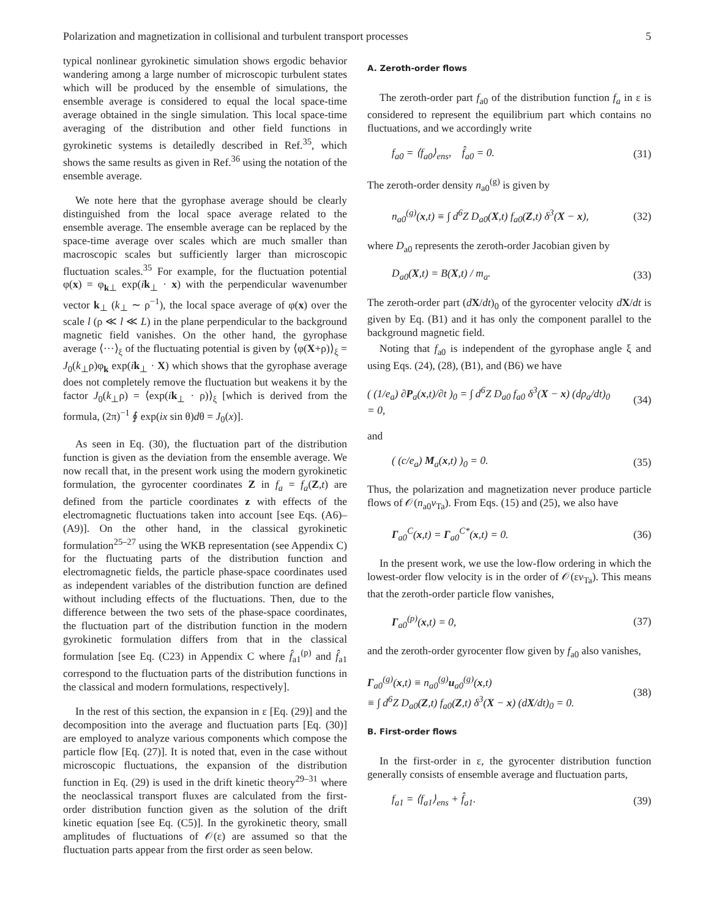Polarization and magnetization in collisional and turbulent transport processes 5
typical nonlinear gyrokinetic simulation shows ergodic behavior wandering among a large number of microscopic turbulent states which will be produced by the ensemble of simulations, the ensemble average is considered to equal the local space-time average obtained in the single simulation. This local space-time averaging of the distribution and other field functions in gyrokinetic systems is detailedly described in Ref.<sup>35</sup>, which shows the same results as given in Ref.<sup>36</sup> using the notation of the ensemble average.
We note here that the gyrophase average should be clearly distinguished from the local space average related to the ensemble average. The ensemble average can be replaced by the space-time average over scales which are much smaller than macroscopic scales but sufficiently larger than microscopic fluctuation scales.<sup>35</sup> For example, for the fluctuation potential φ(x) = φ<sub>k⊥</sub> exp(ik<sub>⊥</sub> · x) with the perpendicular wavenumber vector k<sub>⊥</sub> (k<sub>⊥</sub> ∼ ρ<sup>−1</sup>), the local space average of φ(x) over the scale l (ρ ≪ l ≪ L) in the plane perpendicular to the background magnetic field vanishes. On the other hand, the gyrophase average ⟨···⟩<sub>ξ</sub> of the fluctuating potential is given by ⟨φ(X+ρ)⟩<sub>ξ</sub> = J<sub>0</sub>(k<sub>⊥</sub>ρ)φ<sub>k</sub> exp(ik<sub>⊥</sub> · X) which shows that the gyrophase average does not completely remove the fluctuation but weakens it by the factor J<sub>0</sub>(k<sub>⊥</sub>ρ) = ⟨exp(ik<sub>⊥</sub> · ρ)⟩<sub>ξ</sub> [which is derived from the formula, (2π)<sup>−1</sup> ∮ exp(ix sin θ)dθ = J<sub>0</sub>(x)].
As seen in Eq. (30), the fluctuation part of the distribution function is given as the deviation from the ensemble average. We now recall that, in the present work using the modern gyrokinetic formulation, the gyrocenter coordinates Z in f<sub>a</sub> = f<sub>a</sub>(Z,t) are defined from the particle coordinates z with effects of the electromagnetic fluctuations taken into account [see Eqs. (A6)–(A9)]. On the other hand, in the classical gyrokinetic formulation<sup>25–27</sup> using the WKB representation (see Appendix C) for the fluctuating parts of the distribution function and electromagnetic fields, the particle phase-space coordinates used as independent variables of the distribution function are defined without including effects of the fluctuations. Then, due to the difference between the two sets of the phase-space coordinates, the fluctuation part of the distribution function in the modern gyrokinetic formulation differs from that in the classical formulation [see Eq. (C23) in Appendix C where f̂<sub>a1</sub><sup>(p)</sup> and f̂<sub>a1</sub> correspond to the fluctuation parts of the distribution functions in the classical and modern formulations, respectively].
In the rest of this section, the expansion in ε [Eq. (29)] and the decomposition into the average and fluctuation parts [Eq. (30)] are employed to analyze various components which compose the particle flow [Eq. (27)]. It is noted that, even in the case without microscopic fluctuations, the expansion of the distribution function in Eq. (29) is used in the drift kinetic theory<sup>29–31</sup> where the neoclassical transport fluxes are calculated from the first-order distribution function given as the solution of the drift kinetic equation [see Eq. (C5)]. In the gyrokinetic theory, small amplitudes of fluctuations of 𝒪(ε) are assumed so that the fluctuation parts appear from the first order as seen below.
A. Zeroth-order flows
The zeroth-order part f<sub>a0</sub> of the distribution function f<sub>a</sub> in ε is considered to represent the equilibrium part which contains no fluctuations, and we accordingly write
f<sub>a0</sub> = ⟨f<sub>a0</sub>⟩<sub>ens</sub>, f̂<sub>a0</sub> = 0. (31)
The zeroth-order density n<sub>a0</sub><sup>(g)</sup> is given by
n<sub>a0</sub><sup>(g)</sup>(x,t) ≡ ∫ d<sup>6</sup>Z D<sub>a0</sub>(X,t) f<sub>a0</sub>(Z,t) δ<sup>3</sup>(X − x), (32)
where D<sub>a0</sub> represents the zeroth-order Jacobian given by
D<sub>a0</sub>(X,t) = B(X,t) / m<sub>a</sub>. (33)
The zeroth-order part (dX/dt)<sub>0</sub> of the gyrocenter velocity dX/dt is given by Eq. (B1) and it has only the component parallel to the background magnetic field.
Noting that f<sub>a0</sub> is independent of the gyrophase angle ξ and using Eqs. (24), (28), (B1), and (B6) we have
( (1/e<sub>a</sub>) ∂P<sub>a</sub>(x,t)/∂t )<sub>0</sub> = ∫ d<sup>6</sup>Z D<sub>a0</sub> f<sub>a0</sub> δ<sup>3</sup>(X − x) (dρ<sub>a</sub>/dt)<sub>0</sub>
= 0, (34)
and
( (c/e<sub>a</sub>) M<sub>a</sub>(x,t) )<sub>0</sub> = 0. (35)
Thus, the polarization and magnetization never produce particle flows of 𝒪(n<sub>a0</sub>v<sub>Ta</sub>). From Eqs. (15) and (25), we also have
Γ<sub>a0</sub><sup>C</sup>(x,t) = Γ<sub>a0</sub><sup>C*</sup>(x,t) = 0. (36)
In the present work, we use the low-flow ordering in which the lowest-order flow velocity is in the order of 𝒪(εv<sub>Ta</sub>). This means that the zeroth-order particle flow vanishes,
Γ<sub>a0</sub><sup>(p)</sup>(x,t) = 0, (37)
and the zeroth-order gyrocenter flow given by f<sub>a0</sub> also vanishes,
Γ<sub>a0</sub><sup>(g)</sup>(x,t) ≡ n<sub>a0</sub><sup>(g)</sup>u<sub>a0</sub><sup>(g)</sup>(x,t)
≡ ∫ d<sup>6</sup>Z D<sub>a0</sub>(Z,t) f<sub>a0</sub>(Z,t) δ<sup>3</sup>(X − x) (dX/dt)<sub>0</sub> = 0. (38)
B. First-order flows
In the first-order in ε, the gyrocenter distribution function generally consists of ensemble average and fluctuation parts,
f<sub>a1</sub> = ⟨f<sub>a1</sub>⟩<sub>ens</sub> + f̂<sub>a1</sub>. (39)